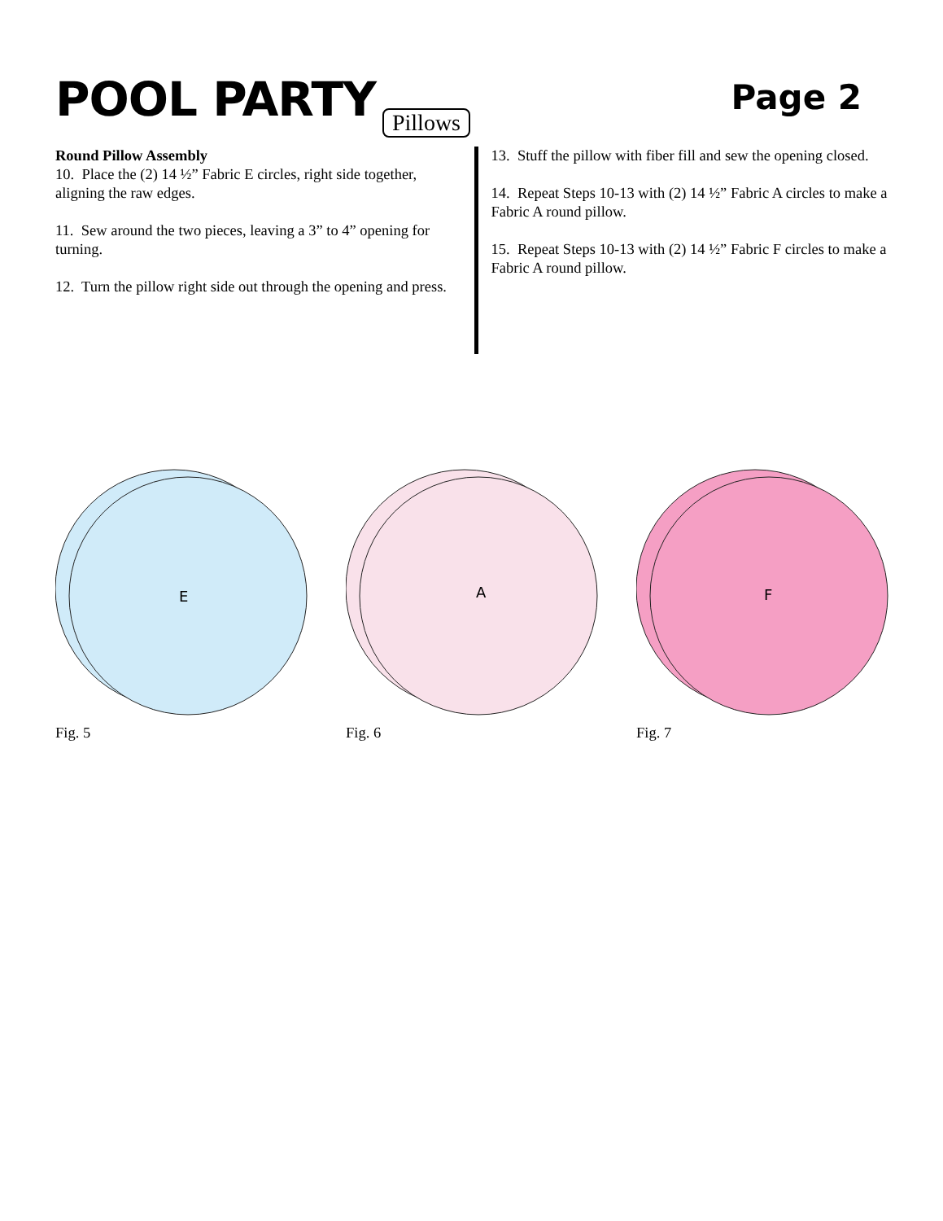POOL PARTY Pillows Page 2
Round Pillow Assembly
10. Place the (2) 14 ½” Fabric E circles, right side together, aligning the raw edges.
11. Sew around the two pieces, leaving a 3” to 4” opening for turning.
12. Turn the pillow right side out through the opening and press.
13. Stuff the pillow with fiber fill and sew the opening closed.
14. Repeat Steps 10-13 with (2) 14 ½” Fabric A circles to make a Fabric A round pillow.
15. Repeat Steps 10-13 with (2) 14 ½” Fabric F circles to make a Fabric A round pillow.
E
Fig. 5
A
Fig. 6
F
Fig. 7